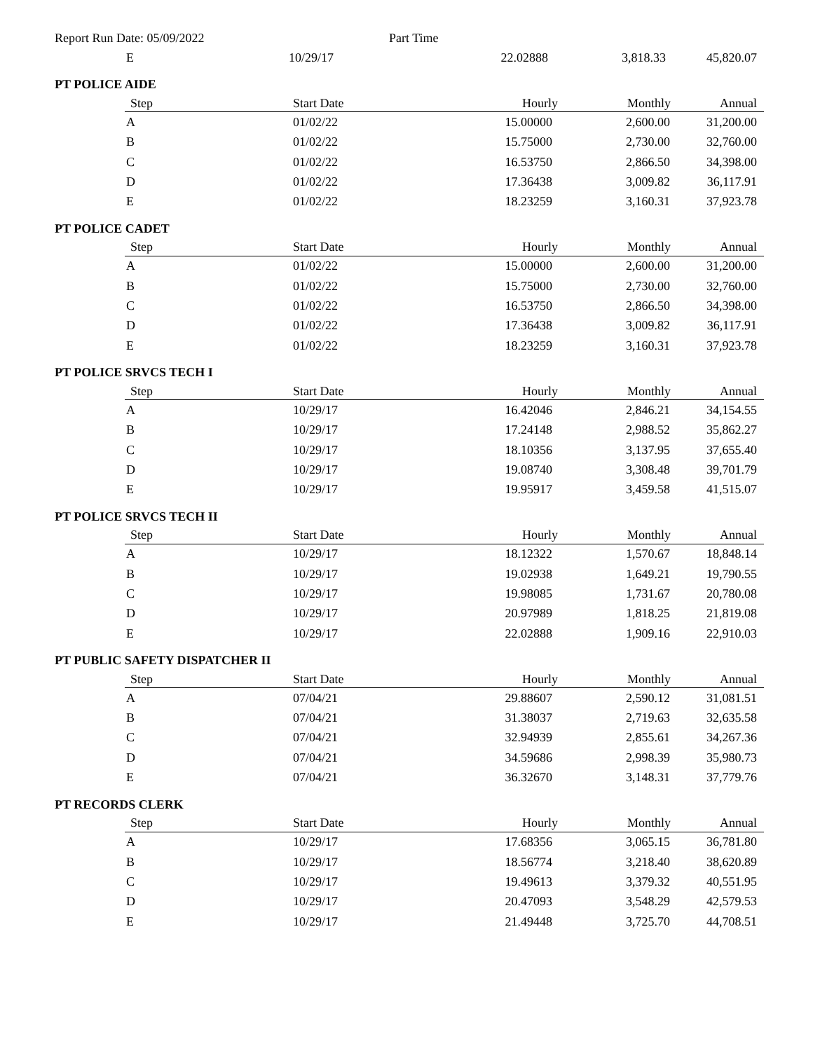Report Run Date: 05/09/2022 Part Time
| E | 10/29/17 | 22.02888 | 3,818.33 | 45,820.07 |
PT POLICE AIDE
| Step | Start Date | Hourly | Monthly | Annual |
| --- | --- | --- | --- | --- |
| A | 01/02/22 | 15.00000 | 2,600.00 | 31,200.00 |
| B | 01/02/22 | 15.75000 | 2,730.00 | 32,760.00 |
| C | 01/02/22 | 16.53750 | 2,866.50 | 34,398.00 |
| D | 01/02/22 | 17.36438 | 3,009.82 | 36,117.91 |
| E | 01/02/22 | 18.23259 | 3,160.31 | 37,923.78 |
PT POLICE CADET
| Step | Start Date | Hourly | Monthly | Annual |
| --- | --- | --- | --- | --- |
| A | 01/02/22 | 15.00000 | 2,600.00 | 31,200.00 |
| B | 01/02/22 | 15.75000 | 2,730.00 | 32,760.00 |
| C | 01/02/22 | 16.53750 | 2,866.50 | 34,398.00 |
| D | 01/02/22 | 17.36438 | 3,009.82 | 36,117.91 |
| E | 01/02/22 | 18.23259 | 3,160.31 | 37,923.78 |
PT POLICE SRVCS TECH I
| Step | Start Date | Hourly | Monthly | Annual |
| --- | --- | --- | --- | --- |
| A | 10/29/17 | 16.42046 | 2,846.21 | 34,154.55 |
| B | 10/29/17 | 17.24148 | 2,988.52 | 35,862.27 |
| C | 10/29/17 | 18.10356 | 3,137.95 | 37,655.40 |
| D | 10/29/17 | 19.08740 | 3,308.48 | 39,701.79 |
| E | 10/29/17 | 19.95917 | 3,459.58 | 41,515.07 |
PT POLICE SRVCS TECH II
| Step | Start Date | Hourly | Monthly | Annual |
| --- | --- | --- | --- | --- |
| A | 10/29/17 | 18.12322 | 1,570.67 | 18,848.14 |
| B | 10/29/17 | 19.02938 | 1,649.21 | 19,790.55 |
| C | 10/29/17 | 19.98085 | 1,731.67 | 20,780.08 |
| D | 10/29/17 | 20.97989 | 1,818.25 | 21,819.08 |
| E | 10/29/17 | 22.02888 | 1,909.16 | 22,910.03 |
PT PUBLIC SAFETY DISPATCHER II
| Step | Start Date | Hourly | Monthly | Annual |
| --- | --- | --- | --- | --- |
| A | 07/04/21 | 29.88607 | 2,590.12 | 31,081.51 |
| B | 07/04/21 | 31.38037 | 2,719.63 | 32,635.58 |
| C | 07/04/21 | 32.94939 | 2,855.61 | 34,267.36 |
| D | 07/04/21 | 34.59686 | 2,998.39 | 35,980.73 |
| E | 07/04/21 | 36.32670 | 3,148.31 | 37,779.76 |
PT RECORDS CLERK
| Step | Start Date | Hourly | Monthly | Annual |
| --- | --- | --- | --- | --- |
| A | 10/29/17 | 17.68356 | 3,065.15 | 36,781.80 |
| B | 10/29/17 | 18.56774 | 3,218.40 | 38,620.89 |
| C | 10/29/17 | 19.49613 | 3,379.32 | 40,551.95 |
| D | 10/29/17 | 20.47093 | 3,548.29 | 42,579.53 |
| E | 10/29/17 | 21.49448 | 3,725.70 | 44,708.51 |